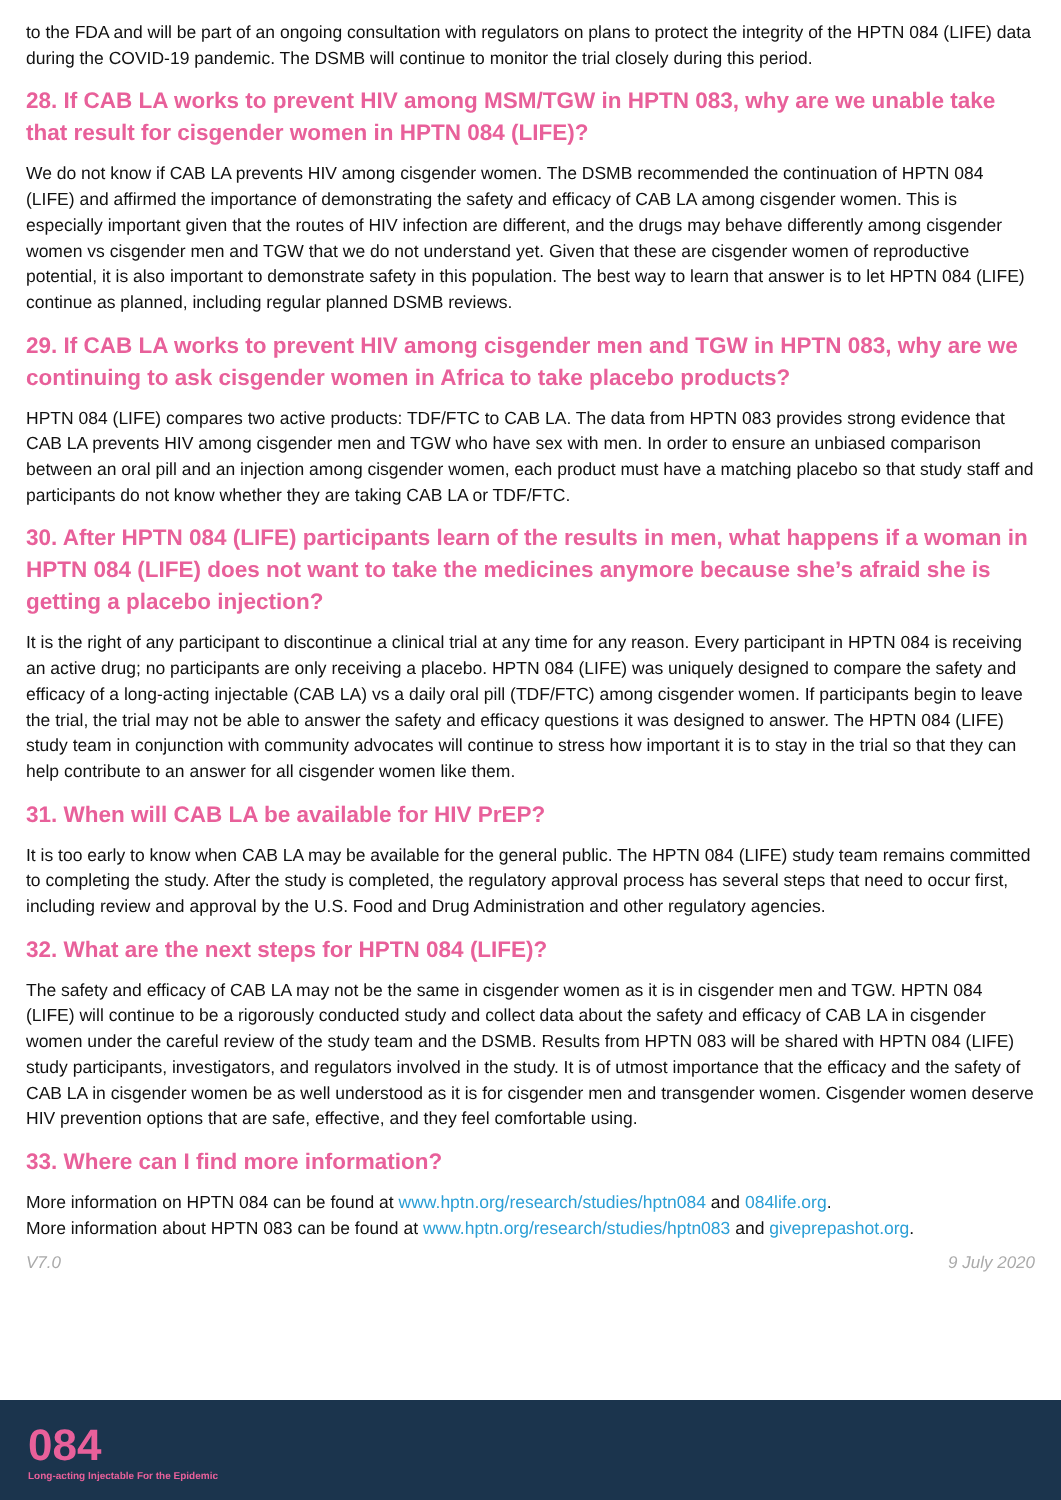to the FDA and will be part of an ongoing consultation with regulators on plans to protect the integrity of the HPTN 084 (LIFE) data during the COVID-19 pandemic. The DSMB will continue to monitor the trial closely during this period.
28. If CAB LA works to prevent HIV among MSM/TGW in HPTN 083, why are we unable take that result for cisgender women in HPTN 084 (LIFE)?
We do not know if CAB LA prevents HIV among cisgender women. The DSMB recommended the continuation of HPTN 084 (LIFE) and affirmed the importance of demonstrating the safety and efficacy of CAB LA among cisgender women. This is especially important given that the routes of HIV infection are different, and the drugs may behave differently among cisgender women vs cisgender men and TGW that we do not understand yet. Given that these are cisgender women of reproductive potential, it is also important to demonstrate safety in this population. The best way to learn that answer is to let HPTN 084 (LIFE) continue as planned, including regular planned DSMB reviews.
29. If CAB LA works to prevent HIV among cisgender men and TGW in HPTN 083, why are we continuing to ask cisgender women in Africa to take placebo products?
HPTN 084 (LIFE) compares two active products: TDF/FTC to CAB LA. The data from HPTN 083 provides strong evidence that CAB LA prevents HIV among cisgender men and TGW who have sex with men. In order to ensure an unbiased comparison between an oral pill and an injection among cisgender women, each product must have a matching placebo so that study staff and participants do not know whether they are taking CAB LA or TDF/FTC.
30. After HPTN 084 (LIFE) participants learn of the results in men, what happens if a woman in HPTN 084 (LIFE) does not want to take the medicines anymore because she’s afraid she is getting a placebo injection?
It is the right of any participant to discontinue a clinical trial at any time for any reason. Every participant in HPTN 084 is receiving an active drug; no participants are only receiving a placebo. HPTN 084 (LIFE) was uniquely designed to compare the safety and efficacy of a long-acting injectable (CAB LA) vs a daily oral pill (TDF/FTC) among cisgender women. If participants begin to leave the trial, the trial may not be able to answer the safety and efficacy questions it was designed to answer. The HPTN 084 (LIFE) study team in conjunction with community advocates will continue to stress how important it is to stay in the trial so that they can help contribute to an answer for all cisgender women like them.
31. When will CAB LA be available for HIV PrEP?
It is too early to know when CAB LA may be available for the general public. The HPTN 084 (LIFE) study team remains committed to completing the study. After the study is completed, the regulatory approval process has several steps that need to occur first, including review and approval by the U.S. Food and Drug Administration and other regulatory agencies.
32. What are the next steps for HPTN 084 (LIFE)?
The safety and efficacy of CAB LA may not be the same in cisgender women as it is in cisgender men and TGW. HPTN 084 (LIFE) will continue to be a rigorously conducted study and collect data about the safety and efficacy of CAB LA in cisgender women under the careful review of the study team and the DSMB. Results from HPTN 083 will be shared with HPTN 084 (LIFE) study participants, investigators, and regulators involved in the study. It is of utmost importance that the efficacy and the safety of CAB LA in cisgender women be as well understood as it is for cisgender men and transgender women. Cisgender women deserve HIV prevention options that are safe, effective, and they feel comfortable using.
33. Where can I find more information?
More information on HPTN 084 can be found at www.hptn.org/research/studies/hptn084 and 084life.org.
More information about HPTN 083 can be found at www.hptn.org/research/studies/hptn083 and giveprepashot.org.
V7.0 9 July 2020
084
Long-acting Injectable For the Epidemic